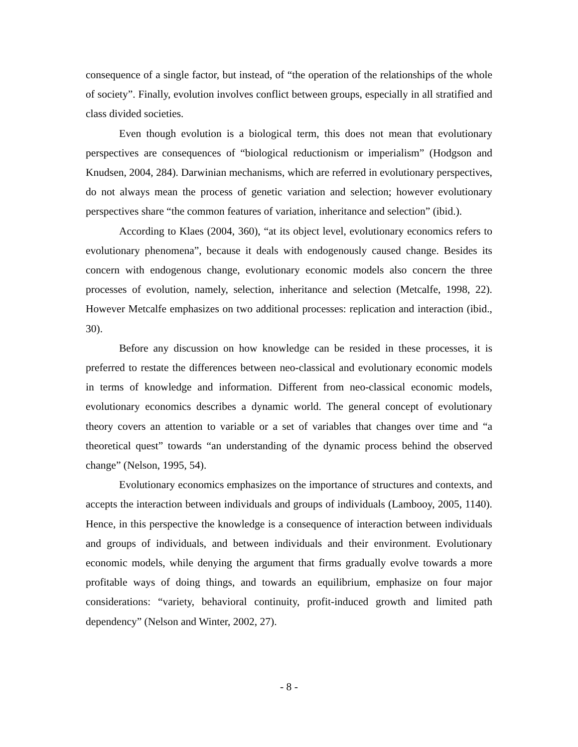consequence of a single factor, but instead, of “the operation of the relationships of the whole of society”. Finally, evolution involves conflict between groups, especially in all stratified and class divided societies.
Even though evolution is a biological term, this does not mean that evolutionary perspectives are consequences of “biological reductionism or imperialism” (Hodgson and Knudsen, 2004, 284). Darwinian mechanisms, which are referred in evolutionary perspectives, do not always mean the process of genetic variation and selection; however evolutionary perspectives share “the common features of variation, inheritance and selection” (ibid.).
According to Klaes (2004, 360), “at its object level, evolutionary economics refers to evolutionary phenomena”, because it deals with endogenously caused change. Besides its concern with endogenous change, evolutionary economic models also concern the three processes of evolution, namely, selection, inheritance and selection (Metcalfe, 1998, 22). However Metcalfe emphasizes on two additional processes: replication and interaction (ibid., 30).
Before any discussion on how knowledge can be resided in these processes, it is preferred to restate the differences between neo-classical and evolutionary economic models in terms of knowledge and information. Different from neo-classical economic models, evolutionary economics describes a dynamic world. The general concept of evolutionary theory covers an attention to variable or a set of variables that changes over time and “a theoretical quest” towards “an understanding of the dynamic process behind the observed change” (Nelson, 1995, 54).
Evolutionary economics emphasizes on the importance of structures and contexts, and accepts the interaction between individuals and groups of individuals (Lambooy, 2005, 1140). Hence, in this perspective the knowledge is a consequence of interaction between individuals and groups of individuals, and between individuals and their environment. Evolutionary economic models, while denying the argument that firms gradually evolve towards a more profitable ways of doing things, and towards an equilibrium, emphasize on four major considerations: “variety, behavioral continuity, profit-induced growth and limited path dependency” (Nelson and Winter, 2002, 27).
- 8 -